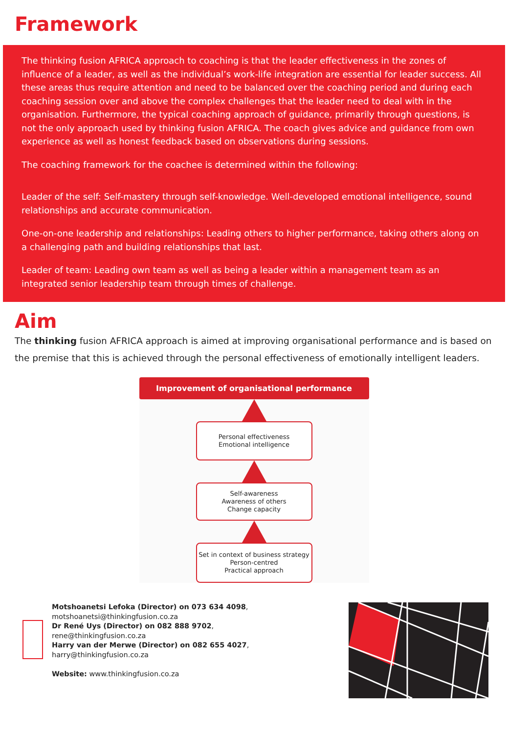Framework
The thinking fusion AFRICA approach to coaching is that the leader effectiveness in the zones of influence of a leader, as well as the individual’s work-life integration are essential for leader success. All these areas thus require attention and need to be balanced over the coaching period and during each coaching session over and above the complex challenges that the leader need to deal with in the organisation. Furthermore, the typical coaching approach of guidance, primarily through questions, is not the only approach used by thinking fusion AFRICA. The coach gives advice and guidance from own experience as well as honest feedback based on observations during sessions.
The coaching framework for the coachee is determined within the following:
Leader of the self: Self-mastery through self-knowledge. Well-developed emotional intelligence, sound relationships and accurate communication.
One-on-one leadership and relationships: Leading others to higher performance, taking others along on a challenging path and building relationships that last.
Leader of team: Leading own team as well as being a leader within a management team as an integrated senior leadership team through times of challenge.
Aim
The thinking fusion AFRICA approach is aimed at improving organisational performance and is based on the premise that this is achieved through the personal effectiveness of emotionally intelligent leaders.
Improvement of organisational performance
Personal effectiveness
Emotional intelligence
Self-awareness
Awareness of others
Change capacity
Set in context of business strategy
Person-centred
Practical approach
Motshoanetsi Lefoka (Director) on 073 634 4098,
motshoanetsi@thinkingfusion.co.za
Dr René Uys (Director) on 082 888 9702,
rene@thinkingfusion.co.za
Harry van der Merwe (Director) on 082 655 4027,
harry@thinkingfusion.co.za
Website: www.thinkingfusion.co.za